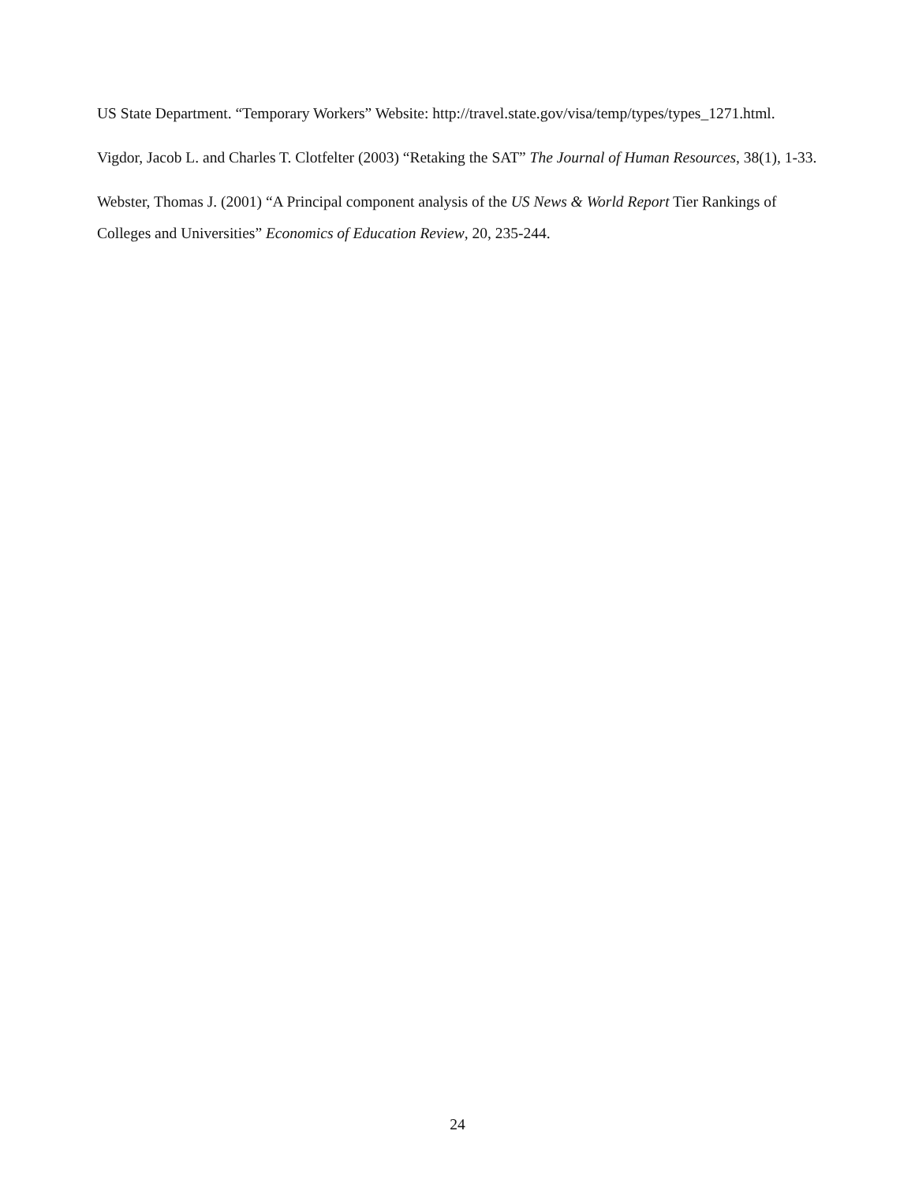US State Department. “Temporary Workers” Website: http://travel.state.gov/visa/temp/types/types_1271.html.
Vigdor, Jacob L. and Charles T. Clotfelter (2003) “Retaking the SAT” The Journal of Human Resources, 38(1), 1-33.
Webster, Thomas J. (2001) “A Principal component analysis of the US News & World Report Tier Rankings of Colleges and Universities” Economics of Education Review, 20, 235-244.
24